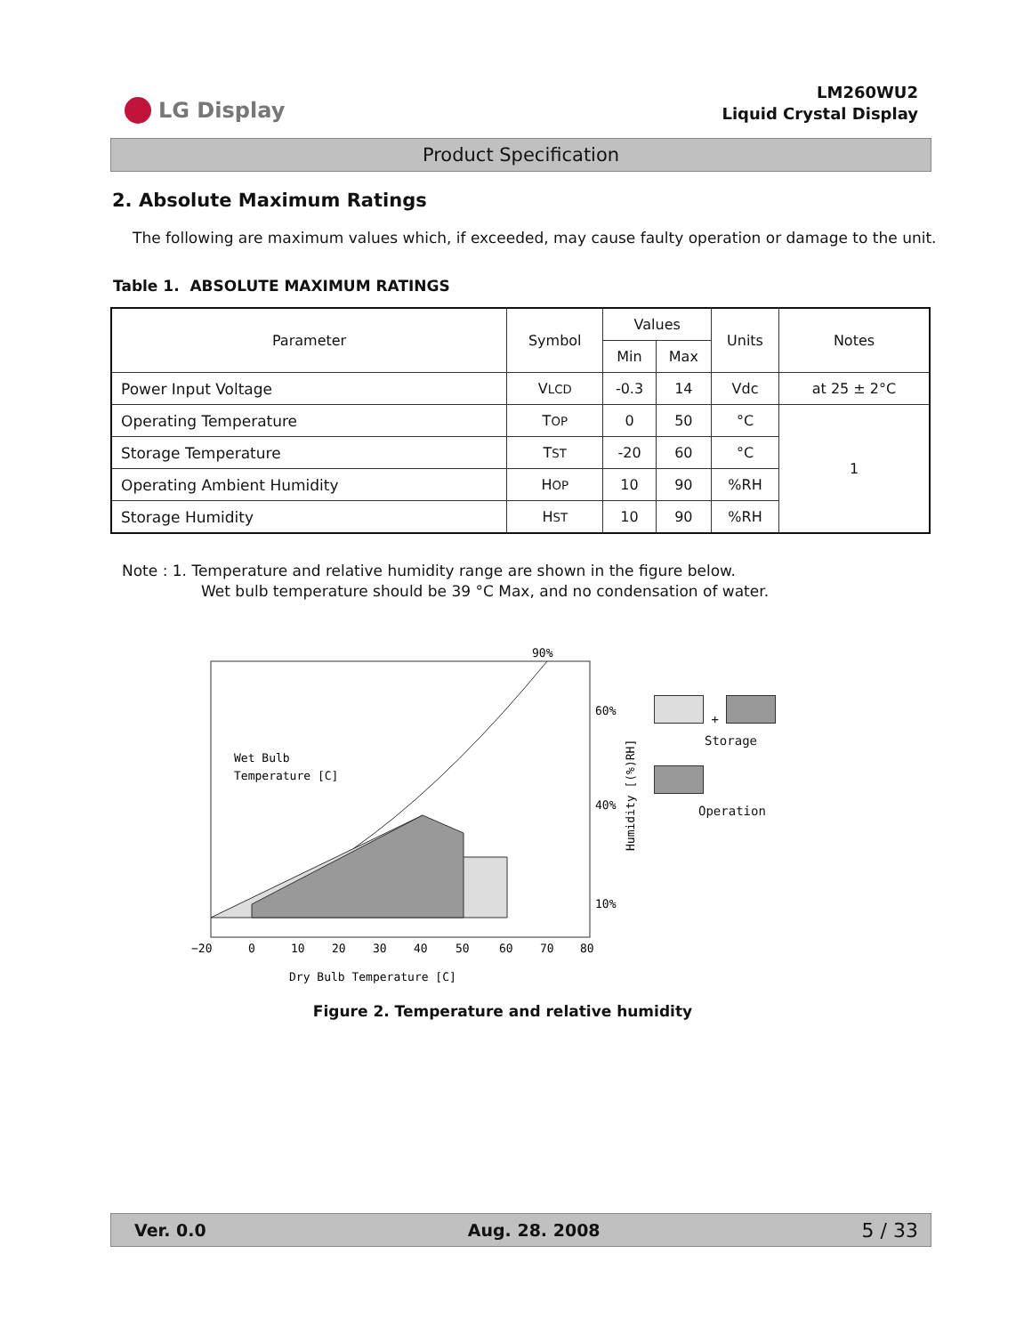LG Display
LM260WU2
Liquid Crystal Display
Product Specification
2. Absolute Maximum Ratings
The following are maximum values which, if exceeded, may cause faulty operation or damage to the unit.
Table 1. ABSOLUTE MAXIMUM RATINGS
| Parameter | Symbol | Values | | Units | Notes |
| --- | --- | --- | --- | --- | --- |
| | | Min | Max | | |
| Power Input Voltage | V LCD | -0.3 | 14 | Vdc | at 25 ± 2°C |
| Operating Temperature | T OP | 0 | 50 | °C | 1 |
| Storage Temperature | T ST | -20 | 60 | °C | |
| Operating Ambient Humidity | H OP | 10 | 90 | %RH | |
| Storage Humidity | H ST | 10 | 90 | %RH | |
Note : 1. Temperature and relative humidity range are shown in the figure below.
Wet bulb temperature should be 39 °C Max, and no condensation of water.
90%
60%
40%
10%
Wet Bulb
Temperature [C]
−20
0
10
20
30
40
50
60
70
80
Dry Bulb Temperature [C]
Humidity [(%)RH]
+
Storage
Operation
Figure 2. Temperature and relative humidity
Ver. 0.0 Aug. 28. 2008 5 / 33